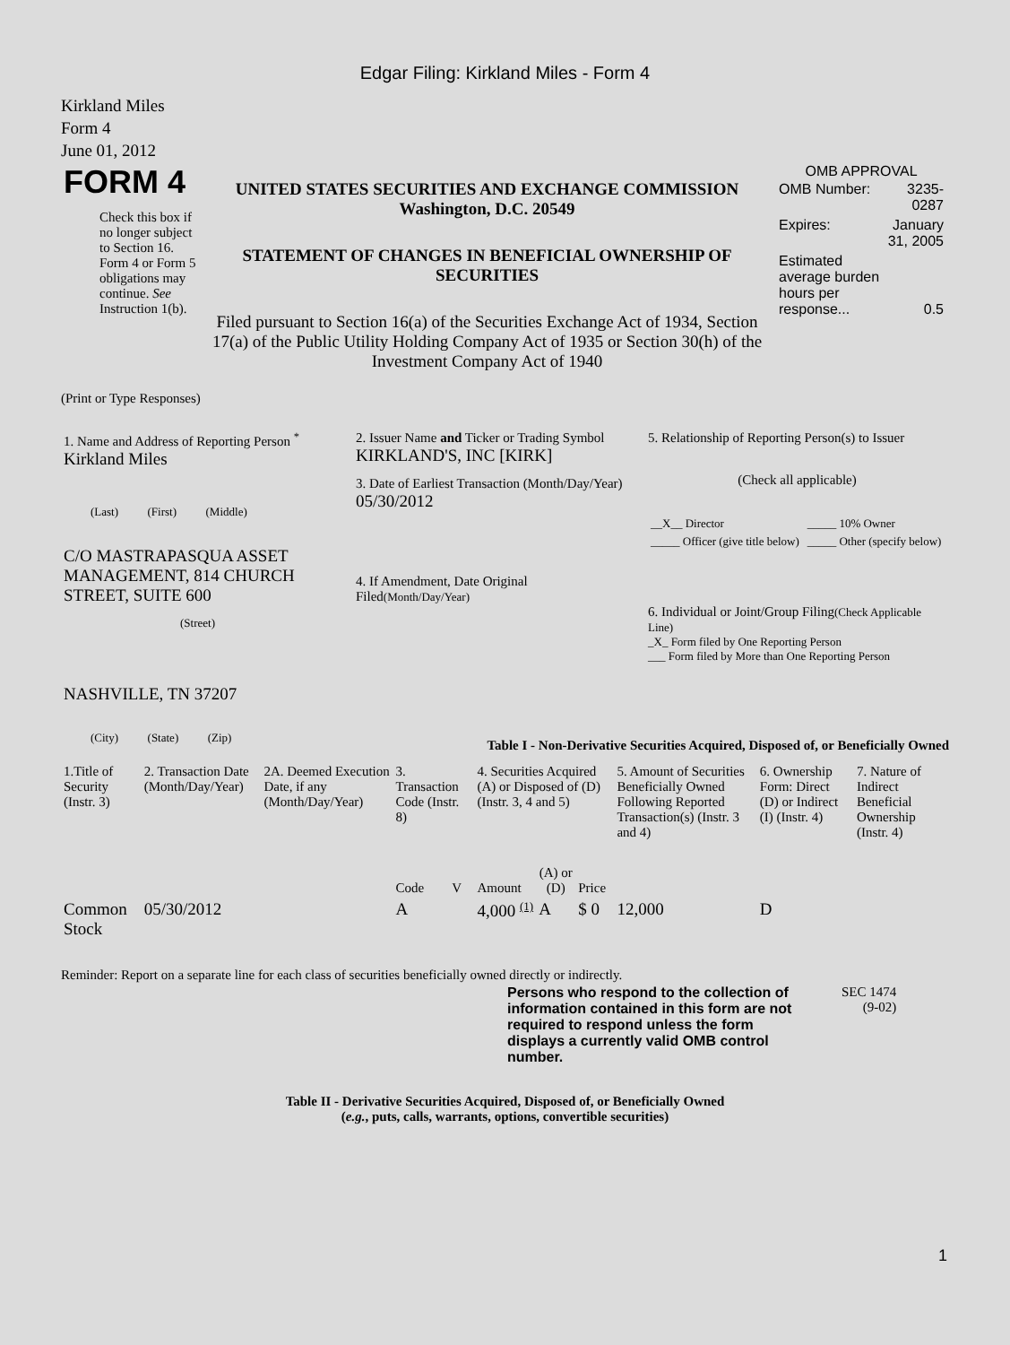Edgar Filing: Kirkland Miles - Form 4
Kirkland Miles
Form 4
June 01, 2012
| FORM 4 Check this box if no longer subject to Section 16. Form 4 or Form 5 obligations may continue. See Instruction 1(b). | UNITED STATES SECURITIES AND EXCHANGE COMMISSION Washington, D.C. 20549 STATEMENT OF CHANGES IN BENEFICIAL OWNERSHIP OF SECURITIES Filed pursuant to Section 16(a) of the Securities Exchange Act of 1934, Section 17(a) of the Public Utility Holding Company Act of 1935 or Section 30(h) of the Investment Company Act of 1940 | OMB APPROVAL / OMB Number: / 3235-0287 / / Expires: / January 31, 2005 / / Estimated average burden hours per response... / 0.5 / |
(Print or Type Responses)
| 1. Name and Address of Reporting Person <sup>*</sup> Kirkland Miles (Last) (First) (Middle) C/O MASTRAPASQUA ASSET MANAGEMENT, 814 CHURCH STREET, SUITE 600 (Street) NASHVILLE, TN 37207 (City) (State) (Zip) | 2. Issuer Name and Ticker or Trading Symbol KIRKLAND'S, INC [KIRK] 3. Date of Earliest Transaction (Month/Day/Year) 05/30/2012 4. If Amendment, Date Original Filed (Month/Day/Year) | 5. Relationship of Reporting Person(s) to Issuer (Check all applicable) / __X__ Director / _____ 10% Owner / / _____ Officer (give title below) / _____ Other (specify below) / 6. Individual or Joint/Group Filing (Check Applicable Line) _X_ Form filed by One Reporting Person ___ Form filed by More than One Reporting Person |
Table I - Non-Derivative Securities Acquired, Disposed of, or Beneficially Owned
| 1.Title of Security (Instr. 3) | 2. Transaction Date (Month/Day/Year) | 2A. Deemed Execution Date, if any (Month/Day/Year) | 3. Transaction Code (Instr. 8) | | 4. Securities Acquired (A) or Disposed of (D) (Instr. 3, 4 and 5) | | | 5. Amount of Securities Beneficially Owned Following Reported Transaction(s) (Instr. 3 and 4) | 6. Ownership Form: Direct (D) or Indirect (I) (Instr. 4) | 7. Nature of Indirect Beneficial Ownership (Instr. 4) |
| --- | --- | --- | --- | --- | --- | --- | --- | --- | --- | --- |
| | | | Code | V | Amount | (A) or (D) | Price | | | |
| Common Stock | 05/30/2012 | | A | | 4,000 <sup>(1)</sup> | A | $ 0 | 12,000 | D | |
Reminder: Report on a separate line for each class of securities beneficially owned directly or indirectly.
| Persons who respond to the collection of information contained in this form are not required to respond unless the form displays a currently valid OMB control number. | SEC 1474 (9-02) |
Table II - Derivative Securities Acquired, Disposed of, or Beneficially Owned
(e.g., puts, calls, warrants, options, convertible securities)
1